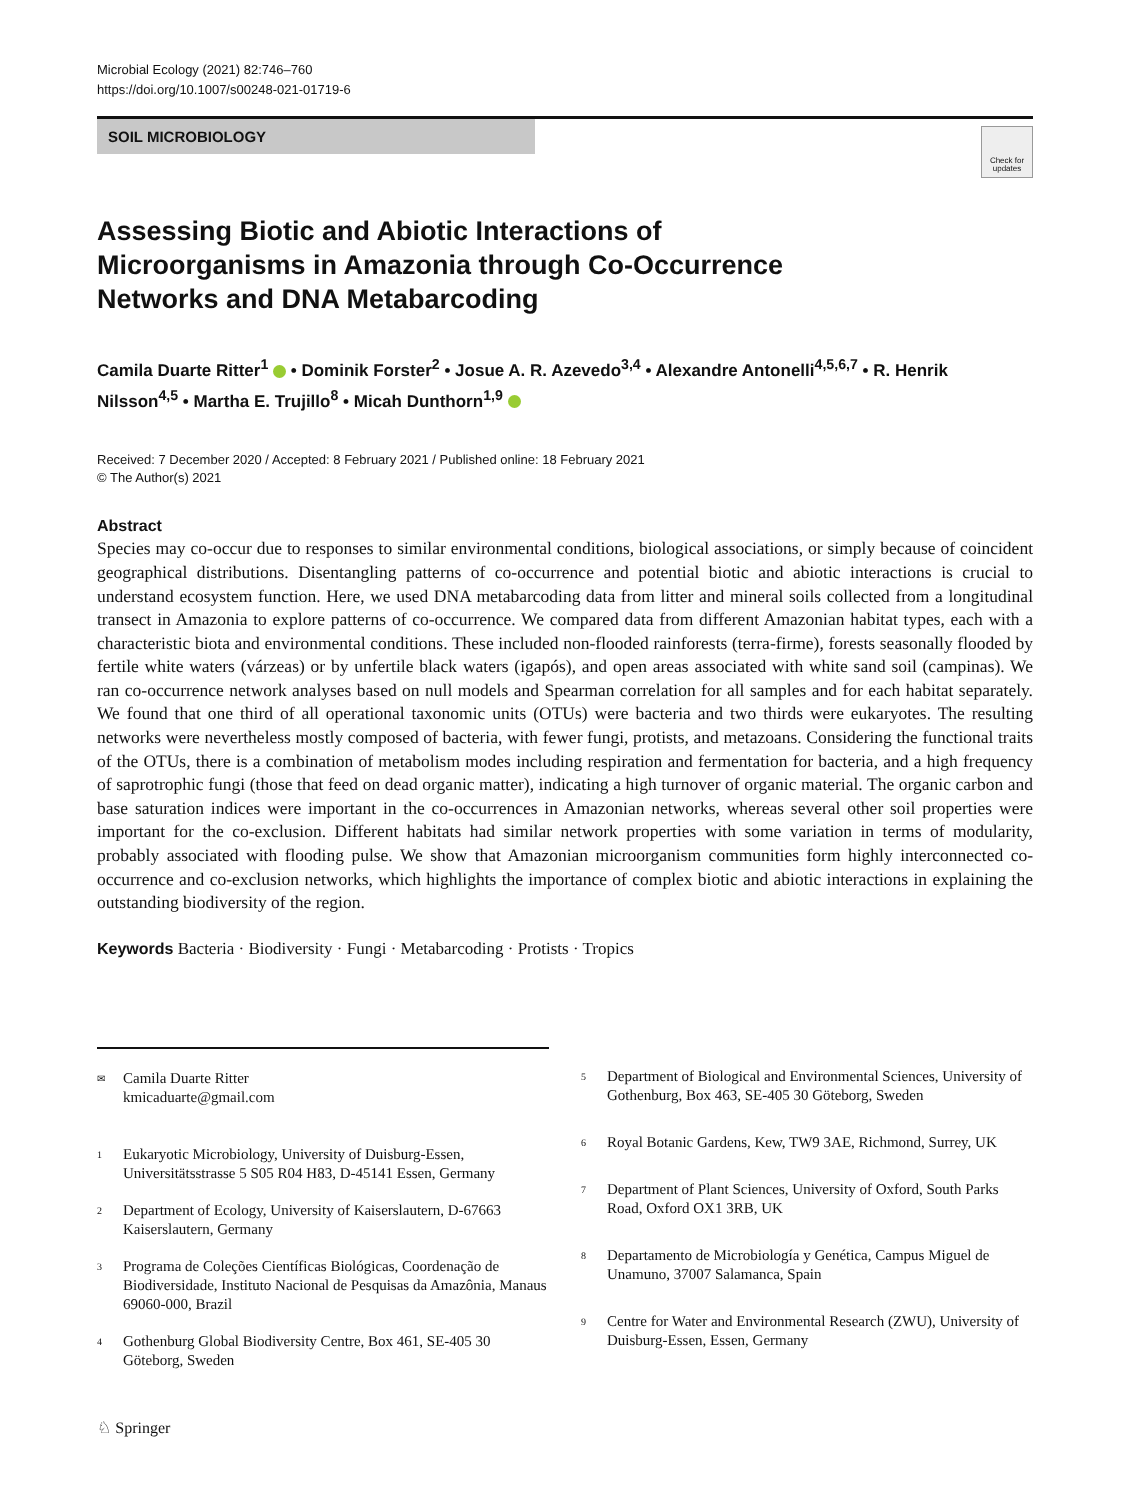Microbial Ecology (2021) 82:746–760
https://doi.org/10.1007/s00248-021-01719-6
SOIL MICROBIOLOGY
Check for updates
Assessing Biotic and Abiotic Interactions of Microorganisms in Amazonia through Co-Occurrence Networks and DNA Metabarcoding
Camila Duarte Ritter<sup>1</sup> • Dominik Forster<sup>2</sup> • Josue A. R. Azevedo<sup>3,4</sup> • Alexandre Antonelli<sup>4,5,6,7</sup> • R. Henrik Nilsson<sup>4,5</sup> • Martha E. Trujillo<sup>8</sup> • Micah Dunthorn<sup>1,9</sup>
Received: 7 December 2020 / Accepted: 8 February 2021 / Published online: 18 February 2021
© The Author(s) 2021
Abstract
Species may co-occur due to responses to similar environmental conditions, biological associations, or simply because of coincident geographical distributions. Disentangling patterns of co-occurrence and potential biotic and abiotic interactions is crucial to understand ecosystem function. Here, we used DNA metabarcoding data from litter and mineral soils collected from a longitudinal transect in Amazonia to explore patterns of co-occurrence. We compared data from different Amazonian habitat types, each with a characteristic biota and environmental conditions. These included non-flooded rainforests (terra-firme), forests seasonally flooded by fertile white waters (várzeas) or by unfertile black waters (igapós), and open areas associated with white sand soil (campinas). We ran co-occurrence network analyses based on null models and Spearman correlation for all samples and for each habitat separately. We found that one third of all operational taxonomic units (OTUs) were bacteria and two thirds were eukaryotes. The resulting networks were nevertheless mostly composed of bacteria, with fewer fungi, protists, and metazoans. Considering the functional traits of the OTUs, there is a combination of metabolism modes including respiration and fermentation for bacteria, and a high frequency of saprotrophic fungi (those that feed on dead organic matter), indicating a high turnover of organic material. The organic carbon and base saturation indices were important in the co-occurrences in Amazonian networks, whereas several other soil properties were important for the co-exclusion. Different habitats had similar network properties with some variation in terms of modularity, probably associated with flooding pulse. We show that Amazonian microorganism communities form highly interconnected co-occurrence and co-exclusion networks, which highlights the importance of complex biotic and abiotic interactions in explaining the outstanding biodiversity of the region.
Keywords Bacteria · Biodiversity · Fungi · Metabarcoding · Protists · Tropics
✉ Camila Duarte Ritter
kmicaduarte@gmail.com
1 Eukaryotic Microbiology, University of Duisburg-Essen, Universitätsstrasse 5 S05 R04 H83, D-45141 Essen, Germany
2 Department of Ecology, University of Kaiserslautern, D-67663 Kaiserslautern, Germany
3 Programa de Coleções Científicas Biológicas, Coordenação de Biodiversidade, Instituto Nacional de Pesquisas da Amazônia, Manaus 69060-000, Brazil
4 Gothenburg Global Biodiversity Centre, Box 461, SE-405 30 Göteborg, Sweden
5 Department of Biological and Environmental Sciences, University of Gothenburg, Box 463, SE-405 30 Göteborg, Sweden
6 Royal Botanic Gardens, Kew, TW9 3AE, Richmond, Surrey, UK
7 Department of Plant Sciences, University of Oxford, South Parks Road, Oxford OX1 3RB, UK
8 Departamento de Microbiología y Genética, Campus Miguel de Unamuno, 37007 Salamanca, Spain
9 Centre for Water and Environmental Research (ZWU), University of Duisburg-Essen, Essen, Germany
♘ Springer